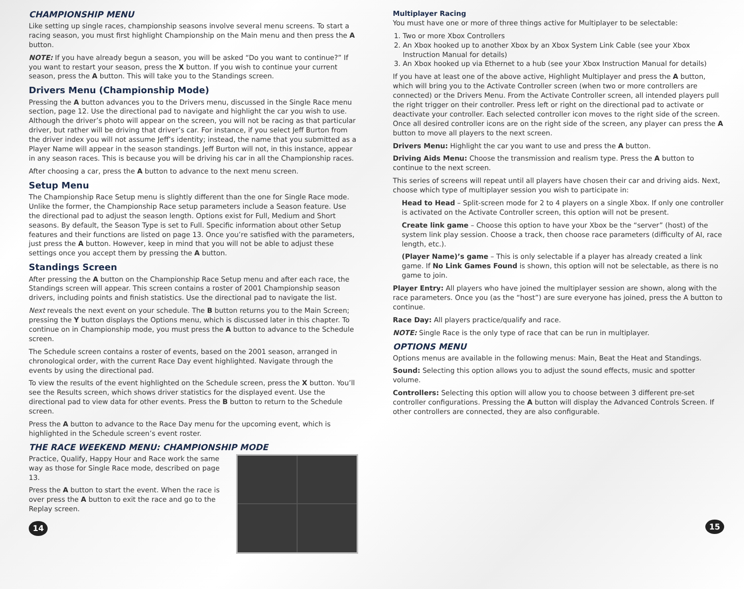CHAMPIONSHIP MENU
Like setting up single races, championship seasons involve several menu screens. To start a racing season, you must first highlight Championship on the Main menu and then press the A button.
NOTE: If you have already begun a season, you will be asked “Do you want to continue?” If you want to restart your season, press the X button. If you wish to continue your current season, press the A button. This will take you to the Standings screen.
Drivers Menu (Championship Mode)
Pressing the A button advances you to the Drivers menu, discussed in the Single Race menu section, page 12. Use the directional pad to navigate and highlight the car you wish to use. Although the driver’s photo will appear on the screen, you will not be racing as that particular driver, but rather will be driving that driver’s car. For instance, if you select Jeff Burton from the driver index you will not assume Jeff’s identity; instead, the name that you submitted as a Player Name will appear in the season standings. Jeff Burton will not, in this instance, appear in any season races. This is because you will be driving his car in all the Championship races.
After choosing a car, press the A button to advance to the next menu screen.
Setup Menu
The Championship Race Setup menu is slightly different than the one for Single Race mode. Unlike the former, the Championship Race setup parameters include a Season feature. Use the directional pad to adjust the season length. Options exist for Full, Medium and Short seasons. By default, the Season Type is set to Full. Specific information about other Setup features and their functions are listed on page 13. Once you’re satisfied with the parameters, just press the A button. However, keep in mind that you will not be able to adjust these settings once you accept them by pressing the A button.
Standings Screen
After pressing the A button on the Championship Race Setup menu and after each race, the Standings screen will appear. This screen contains a roster of 2001 Championship season drivers, including points and finish statistics. Use the directional pad to navigate the list.
Next reveals the next event on your schedule. The B button returns you to the Main Screen; pressing the Y button displays the Options menu, which is discussed later in this chapter. To continue on in Championship mode, you must press the A button to advance to the Schedule screen.
The Schedule screen contains a roster of events, based on the 2001 season, arranged in chronological order, with the current Race Day event highlighted. Navigate through the events by using the directional pad.
To view the results of the event highlighted on the Schedule screen, press the X button. You’ll see the Results screen, which shows driver statistics for the displayed event. Use the directional pad to view data for other events. Press the B button to return to the Schedule screen.
Press the A button to advance to the Race Day menu for the upcoming event, which is highlighted in the Schedule screen’s event roster.
THE RACE WEEKEND MENU: CHAMPIONSHIP MODE
Practice, Qualify, Happy Hour and Race work the same way as those for Single Race mode, described on page 13.
Press the A button to start the event. When the race is over press the A button to exit the race and go to the Replay screen.
14
Multiplayer Racing
You must have one or more of three things active for Multiplayer to be selectable:
1. Two or more Xbox Controllers
2. An Xbox hooked up to another Xbox by an Xbox System Link Cable (see your Xbox Instruction Manual for details)
3. An Xbox hooked up via Ethernet to a hub (see your Xbox Instruction Manual for details)
If you have at least one of the above active, Highlight Multiplayer and press the A button, which will bring you to the Activate Controller screen (when two or more controllers are connected) or the Drivers Menu. From the Activate Controller screen, all intended players pull the right trigger on their controller. Press left or right on the directional pad to activate or deactivate your controller. Each selected controller icon moves to the right side of the screen. Once all desired controller icons are on the right side of the screen, any player can press the A button to move all players to the next screen.
Drivers Menu: Highlight the car you want to use and press the A button.
Driving Aids Menu: Choose the transmission and realism type. Press the A button to continue to the next screen.
This series of screens will repeat until all players have chosen their car and driving aids. Next, choose which type of multiplayer session you wish to participate in:
Head to Head – Split-screen mode for 2 to 4 players on a single Xbox. If only one controller is activated on the Activate Controller screen, this option will not be present.
Create link game – Choose this option to have your Xbox be the “server” (host) of the system link play session. Choose a track, then choose race parameters (difficulty of AI, race length, etc.).
(Player Name)’s game – This is only selectable if a player has already created a link game. If No Link Games Found is shown, this option will not be selectable, as there is no game to join.
Player Entry: All players who have joined the multiplayer session are shown, along with the race parameters. Once you (as the “host”) are sure everyone has joined, press the A button to continue.
Race Day: All players practice/qualify and race.
NOTE: Single Race is the only type of race that can be run in multiplayer.
OPTIONS MENU
Options menus are available in the following menus: Main, Beat the Heat and Standings.
Sound: Selecting this option allows you to adjust the sound effects, music and spotter volume.
Controllers: Selecting this option will allow you to choose between 3 different pre-set controller configurations. Pressing the A button will display the Advanced Controls Screen. If other controllers are connected, they are also configurable.
15